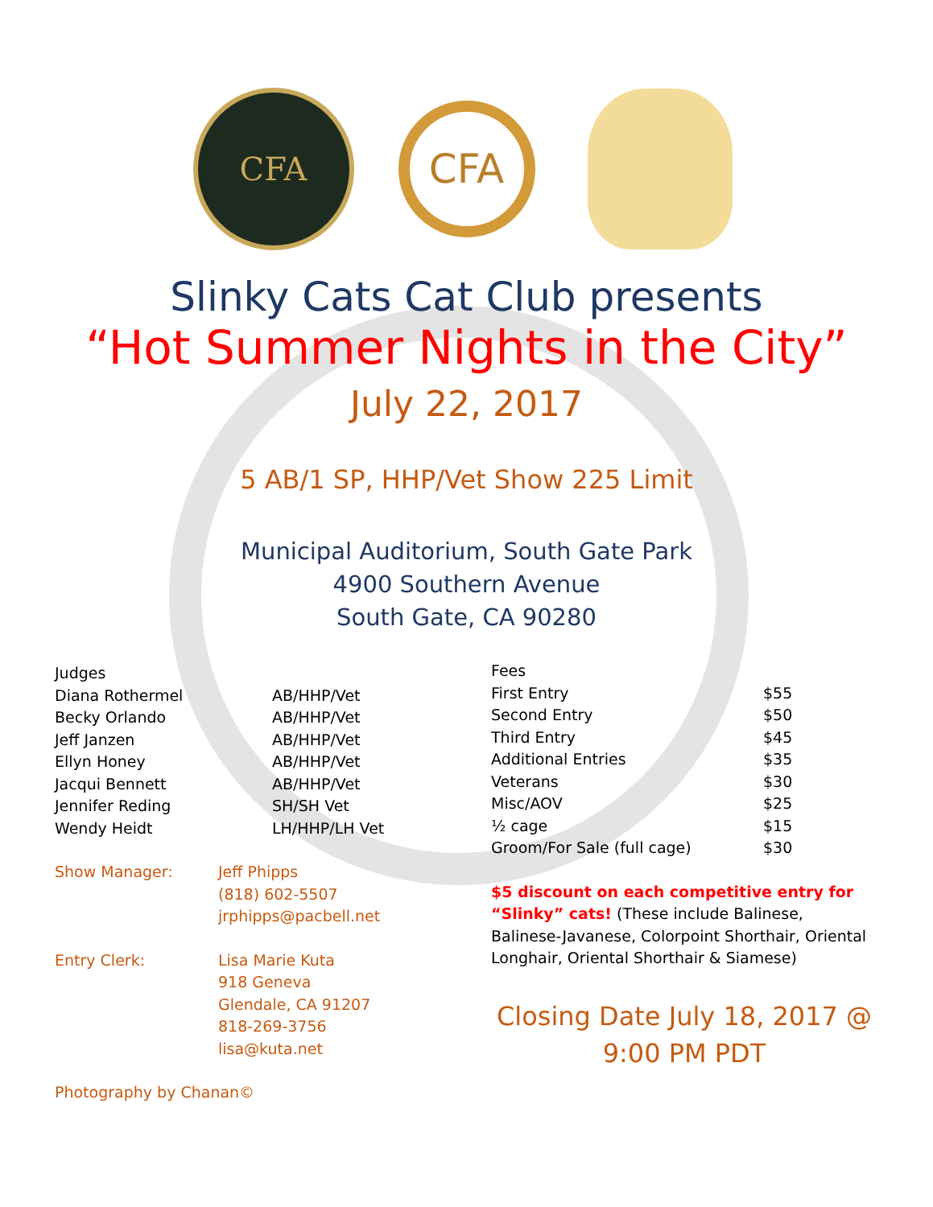CFA
CFA
Slinky Cats Cat Club presents
“Hot Summer Nights in the City”
July 22, 2017
5 AB/1 SP, HHP/Vet Show 225 Limit
Municipal Auditorium, South Gate Park
4900 Southern Avenue
South Gate, CA 90280
| Judges | |
| Diana Rothermel | AB/HHP/Vet |
| Becky Orlando | AB/HHP/Vet |
| Jeff Janzen | AB/HHP/Vet |
| Ellyn Honey | AB/HHP/Vet |
| Jacqui Bennett | AB/HHP/Vet |
| Jennifer Reding | SH/SH Vet |
| Wendy Heidt | LH/HHP/LH Vet |
| Show Manager: | Jeff Phipps (818) 602-5507 jrphipps@pacbell.net |
| Entry Clerk: | Lisa Marie Kuta 918 Geneva Glendale, CA 91207 818-269-3756 lisa@kuta.net |
Photography by Chanan©
| Fees | |
| First Entry | $55 |
| Second Entry | $50 |
| Third Entry | $45 |
| Additional Entries | $35 |
| Veterans | $30 |
| Misc/AOV | $25 |
| ½ cage | $15 |
| Groom/For Sale (full cage) | $30 |
$5 discount on each competitive entry for “Slinky” cats! (These include Balinese, Balinese-Javanese, Colorpoint Shorthair, Oriental Longhair, Oriental Shorthair & Siamese)
Closing Date July 18, 2017 @
9:00 PM PDT